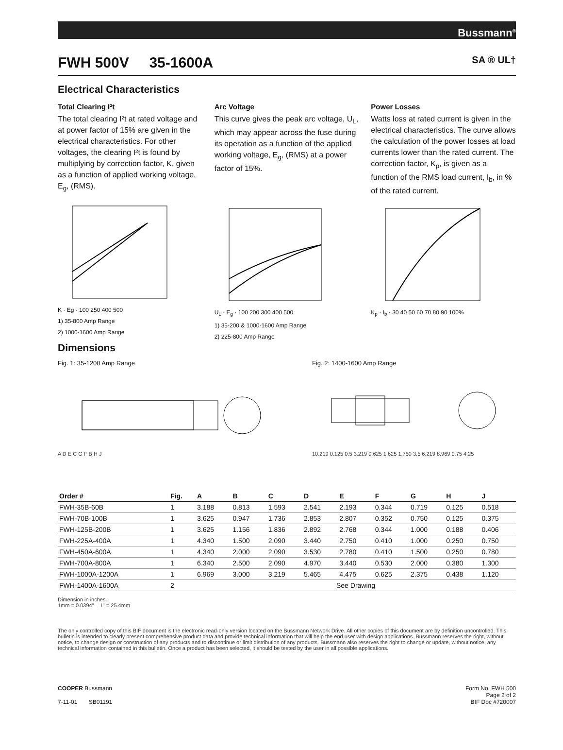Bussmann<sup>®</sup>
FWH 500V 35-1600A SA ® UL†
Electrical Characteristics
Total Clearing I²t
The total clearing I²t at rated voltage and at power factor of 15% are given in the electrical characteristics. For other voltages, the clearing I²t is found by multiplying by correction factor, K, given as a function of applied working voltage, E<sub>g</sub>, (RMS).
K · Eg · 100 250 400 500
1) 35-800 Amp Range
2) 1000-1600 Amp Range
Arc Voltage
This curve gives the peak arc voltage, U<sub>L</sub>, which may appear across the fuse during its operation as a function of the applied working voltage, E<sub>g</sub>, (RMS) at a power factor of 15%.
U<sub>L</sub> · E<sub>g</sub> · 100 200 300 400 500
1) 35-200 & 1000-1600 Amp Range
2) 225-800 Amp Range
Power Losses
Watts loss at rated current is given in the electrical characteristics. The curve allows the calculation of the power losses at load currents lower than the rated current. The correction factor, K<sub>p</sub>, is given as a function of the RMS load current, I<sub>b</sub>, in % of the rated current.
K<sub>p</sub> · I<sub>b</sub> · 30 40 50 60 70 80 90 100%
Dimensions
Fig. 1: 35-1200 Amp Range
A D E C G F B H J
Fig. 2: 1400-1600 Amp Range
10.219 0.125 0.5 3.219 0.625 1.625 1.750 3.5 6.219 8.969 0.75 4.25
| Order # | Fig. | A | B | C | D | E | F | G | H | J |
| --- | --- | --- | --- | --- | --- | --- | --- | --- | --- | --- |
| FWH-35B-60B | 1 | 3.188 | 0.813 | 1.593 | 2.541 | 2.193 | 0.344 | 0.719 | 0.125 | 0.518 |
| FWH-70B-100B | 1 | 3.625 | 0.947 | 1.736 | 2.853 | 2.807 | 0.352 | 0.750 | 0.125 | 0.375 |
| FWH-125B-200B | 1 | 3.625 | 1.156 | 1.836 | 2.892 | 2.768 | 0.344 | 1.000 | 0.188 | 0.406 |
| FWH-225A-400A | 1 | 4.340 | 1.500 | 2.090 | 3.440 | 2.750 | 0.410 | 1.000 | 0.250 | 0.750 |
| FWH-450A-600A | 1 | 4.340 | 2.000 | 2.090 | 3.530 | 2.780 | 0.410 | 1.500 | 0.250 | 0.780 |
| FWH-700A-800A | 1 | 6.340 | 2.500 | 2.090 | 4.970 | 3.440 | 0.530 | 2.000 | 0.380 | 1.300 |
| FWH-1000A-1200A | 1 | 6.969 | 3.000 | 3.219 | 5.465 | 4.475 | 0.625 | 2.375 | 0.438 | 1.120 |
| FWH-1400A-1600A | 2 | See Drawing | | | | | | | | |
Dimension in inches.
1mm = 0.0394" 1" = 25.4mm
The only controlled copy of this BIF document is the electronic read-only version located on the Bussmann Network Drive. All other copies of this document are by definition uncontrolled. This bulletin is intended to clearly present comprehensive product data and provide technical information that will help the end user with design applications. Bussmann reserves the right, without notice, to change design or construction of any products and to discontinue or limit distribution of any products. Bussmann also reserves the right to change or update, without notice, any technical information contained in this bulletin. Once a product has been selected, it should be tested by the user in all possible applications.
COOPER Bussmann
7-11-01 SB01191
Form No. FWH 500
Page 2 of 2
BIF Doc #720007